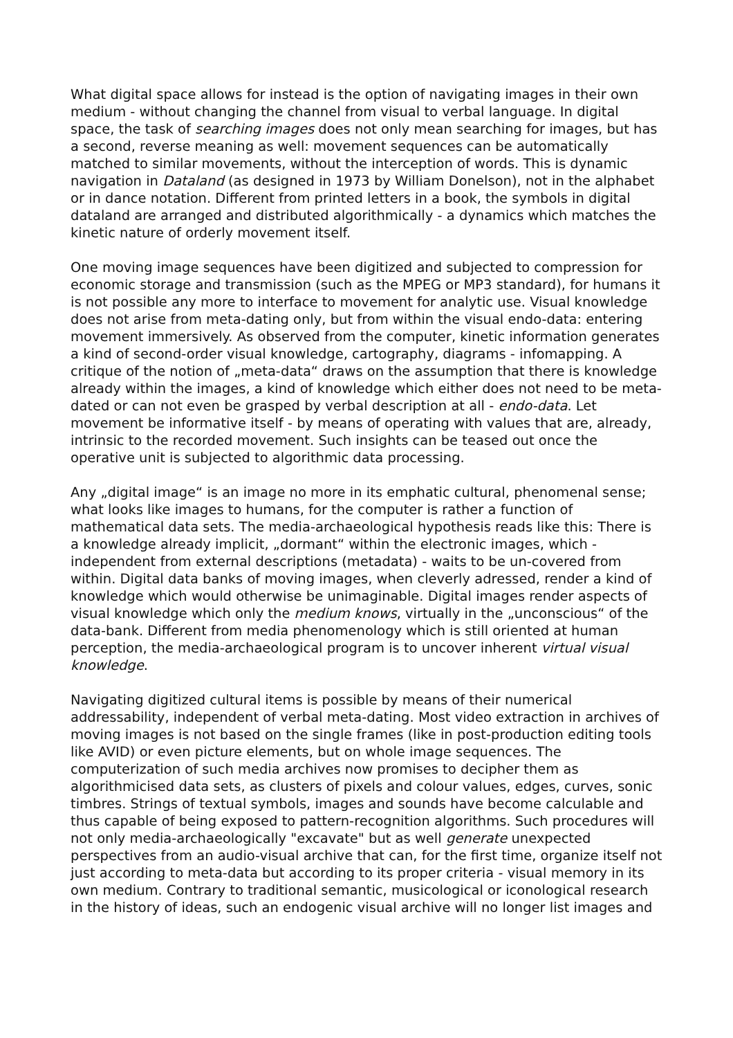What digital space allows for instead is the option of navigating images in their own medium - without changing the channel from visual to verbal language. In digital space, the task of searching images does not only mean searching for images, but has a second, reverse meaning as well: movement sequences can be automatically matched to similar movements, without the interception of words. This is dynamic navigation in Dataland (as designed in 1973 by William Donelson), not in the alphabet or in dance notation. Different from printed letters in a book, the symbols in digital dataland are arranged and distributed algorithmically - a dynamics which matches the kinetic nature of orderly movement itself.
One moving image sequences have been digitized and subjected to compression for economic storage and transmission (such as the MPEG or MP3 standard), for humans it is not possible any more to interface to movement for analytic use. Visual knowledge does not arise from meta-dating only, but from within the visual endo-data: entering movement immersively. As observed from the computer, kinetic information generates a kind of second-order visual knowledge, cartography, diagrams - infomapping. A critique of the notion of „meta-data“ draws on the assumption that there is knowledge already within the images, a kind of knowledge which either does not need to be meta-dated or can not even be grasped by verbal description at all - endo-data. Let movement be informative itself - by means of operating with values that are, already, intrinsic to the recorded movement. Such insights can be teased out once the operative unit is subjected to algorithmic data processing.
Any „digital image“ is an image no more in its emphatic cultural, phenomenal sense; what looks like images to humans, for the computer is rather a function of mathematical data sets. The media-archaeological hypothesis reads like this: There is a knowledge already implicit, „dormant“ within the electronic images, which - independent from external descriptions (metadata) - waits to be un-covered from within. Digital data banks of moving images, when cleverly adressed, render a kind of knowledge which would otherwise be unimaginable. Digital images render aspects of visual knowledge which only the medium knows, virtually in the „unconscious“ of the data-bank. Different from media phenomenology which is still oriented at human perception, the media-archaeological program is to uncover inherent virtual visual knowledge.
Navigating digitized cultural items is possible by means of their numerical addressability, independent of verbal meta-dating. Most video extraction in archives of moving images is not based on the single frames (like in post-production editing tools like AVID) or even picture elements, but on whole image sequences. The computerization of such media archives now promises to decipher them as algorithmicised data sets, as clusters of pixels and colour values, edges, curves, sonic timbres. Strings of textual symbols, images and sounds have become calculable and thus capable of being exposed to pattern-recognition algorithms. Such procedures will not only media-archaeologically "excavate" but as well generate unexpected perspectives from an audio-visual archive that can, for the first time, organize itself not just according to meta-data but according to its proper criteria - visual memory in its own medium. Contrary to traditional semantic, musicological or iconological research in the history of ideas, such an endogenic visual archive will no longer list images and